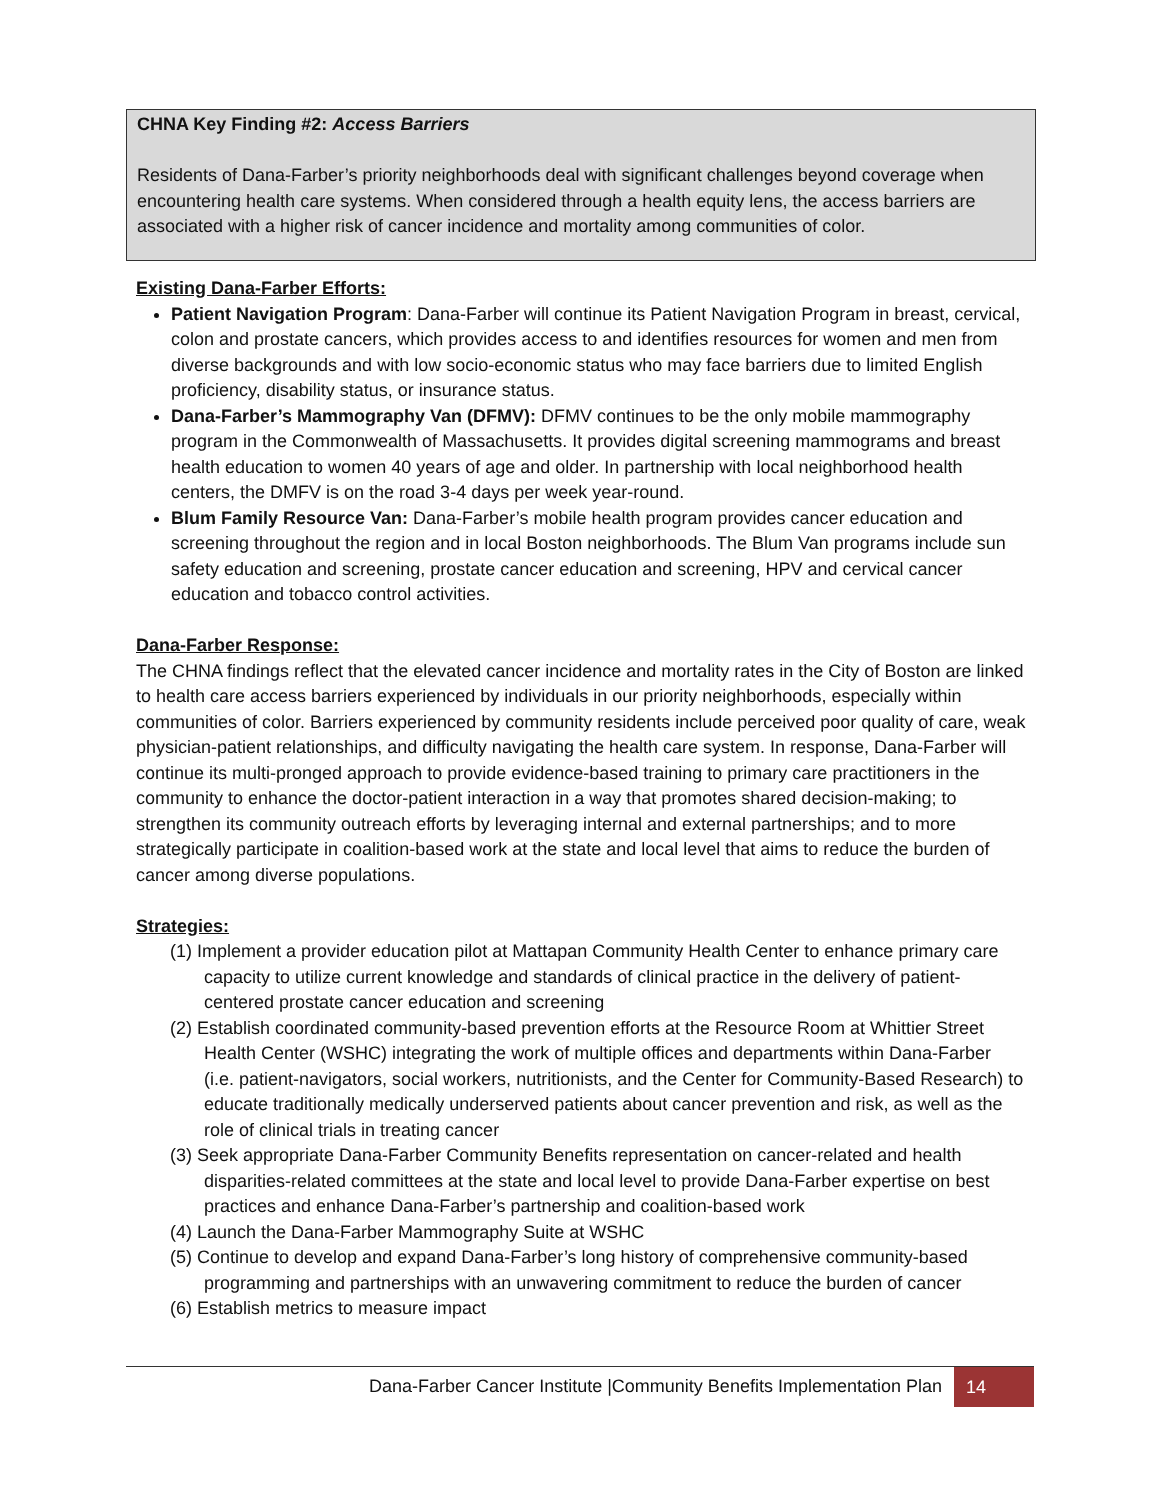CHNA Key Finding #2: Access Barriers
Residents of Dana-Farber’s priority neighborhoods deal with significant challenges beyond coverage when encountering health care systems. When considered through a health equity lens, the access barriers are associated with a higher risk of cancer incidence and mortality among communities of color.
Existing Dana-Farber Efforts:
Patient Navigation Program: Dana-Farber will continue its Patient Navigation Program in breast, cervical, colon and prostate cancers, which provides access to and identifies resources for women and men from diverse backgrounds and with low socio-economic status who may face barriers due to limited English proficiency, disability status, or insurance status.
Dana-Farber’s Mammography Van (DFMV): DFMV continues to be the only mobile mammography program in the Commonwealth of Massachusetts. It provides digital screening mammograms and breast health education to women 40 years of age and older. In partnership with local neighborhood health centers, the DMFV is on the road 3-4 days per week year-round.
Blum Family Resource Van: Dana-Farber’s mobile health program provides cancer education and screening throughout the region and in local Boston neighborhoods. The Blum Van programs include sun safety education and screening, prostate cancer education and screening, HPV and cervical cancer education and tobacco control activities.
Dana-Farber Response:
The CHNA findings reflect that the elevated cancer incidence and mortality rates in the City of Boston are linked to health care access barriers experienced by individuals in our priority neighborhoods, especially within communities of color. Barriers experienced by community residents include perceived poor quality of care, weak physician-patient relationships, and difficulty navigating the health care system. In response, Dana-Farber will continue its multi-pronged approach to provide evidence-based training to primary care practitioners in the community to enhance the doctor-patient interaction in a way that promotes shared decision-making; to strengthen its community outreach efforts by leveraging internal and external partnerships; and to more strategically participate in coalition-based work at the state and local level that aims to reduce the burden of cancer among diverse populations.
Strategies:
(1) Implement a provider education pilot at Mattapan Community Health Center to enhance primary care capacity to utilize current knowledge and standards of clinical practice in the delivery of patient-centered prostate cancer education and screening
(2) Establish coordinated community-based prevention efforts at the Resource Room at Whittier Street Health Center (WSHC) integrating the work of multiple offices and departments within Dana-Farber (i.e. patient-navigators, social workers, nutritionists, and the Center for Community-Based Research) to educate traditionally medically underserved patients about cancer prevention and risk, as well as the role of clinical trials in treating cancer
(3) Seek appropriate Dana-Farber Community Benefits representation on cancer-related and health disparities-related committees at the state and local level to provide Dana-Farber expertise on best practices and enhance Dana-Farber’s partnership and coalition-based work
(4) Launch the Dana-Farber Mammography Suite at WSHC
(5) Continue to develop and expand Dana-Farber’s long history of comprehensive community-based programming and partnerships with an unwavering commitment to reduce the burden of cancer
(6) Establish metrics to measure impact
Dana-Farber Cancer Institute |Community Benefits Implementation Plan 14